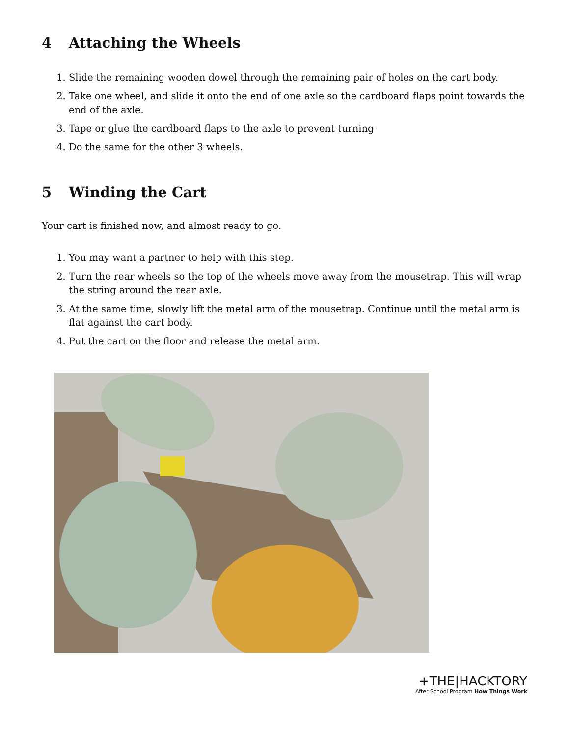4 Attaching the Wheels
1. Slide the remaining wooden dowel through the remaining pair of holes on the cart body.
2. Take one wheel, and slide it onto the end of one axle so the cardboard flaps point towards the end of the axle.
3. Tape or glue the cardboard flaps to the axle to prevent turning
4. Do the same for the other 3 wheels.
5 Winding the Cart
Your cart is finished now, and almost ready to go.
1. You may want a partner to help with this step.
2. Turn the rear wheels so the top of the wheels move away from the mousetrap. This will wrap the string around the rear axle.
3. At the same time, slowly lift the metal arm of the mousetrap. Continue until the metal arm is flat against the cart body.
4. Put the cart on the floor and release the metal arm.
+THE|HACKTORY
After School Program How Things Work